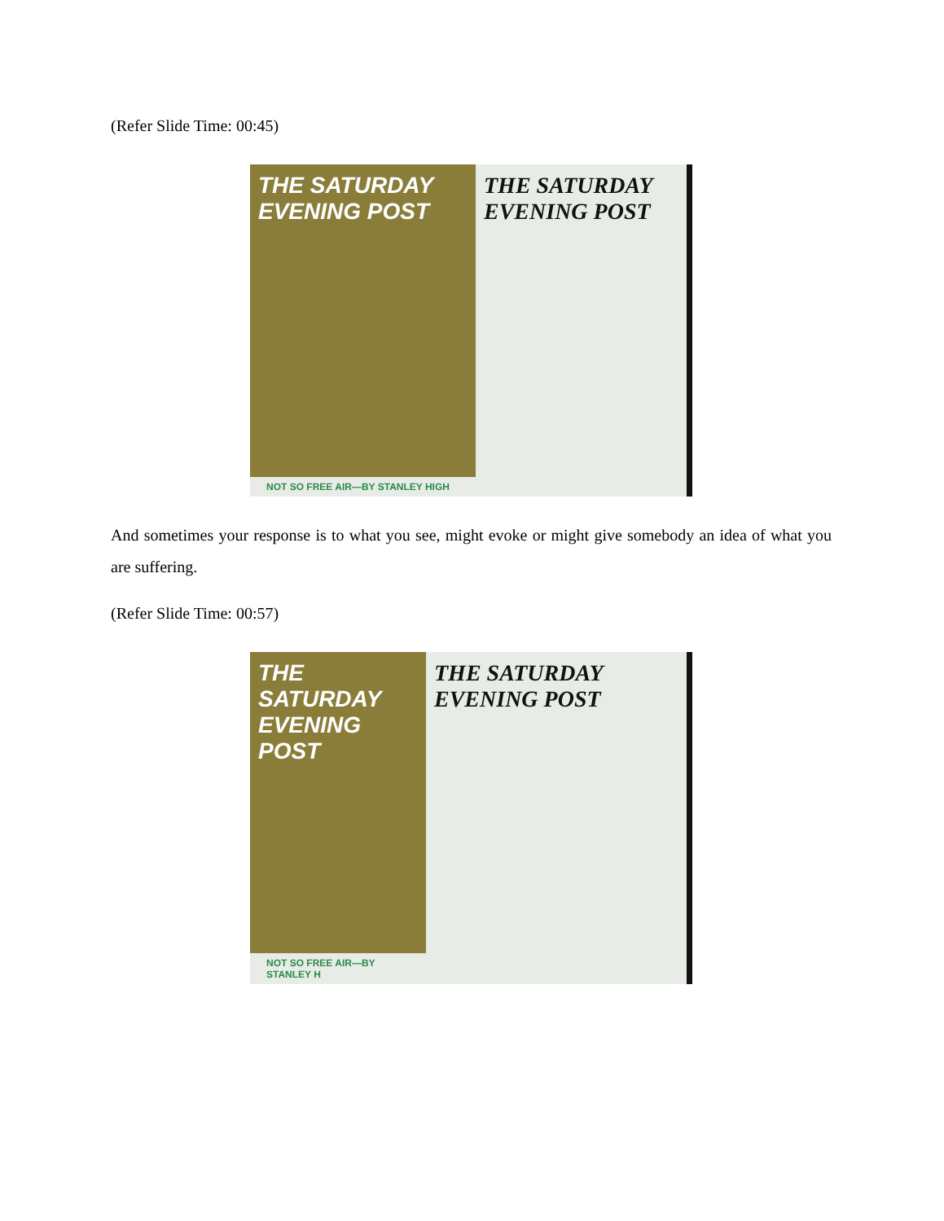(Refer Slide Time: 00:45)
THE SATURDAY EVENING POST
NOT SO FREE AIR—BY STANLEY HIGH
THE SATURDAY EVENING POST
And sometimes your response is to what you see, might evoke or might give somebody an idea of what you are suffering.
(Refer Slide Time: 00:57)
THE SATURDAY EVENING POST
NOT SO FREE AIR—BY STANLEY H
THE SATURDAY EVENING POST